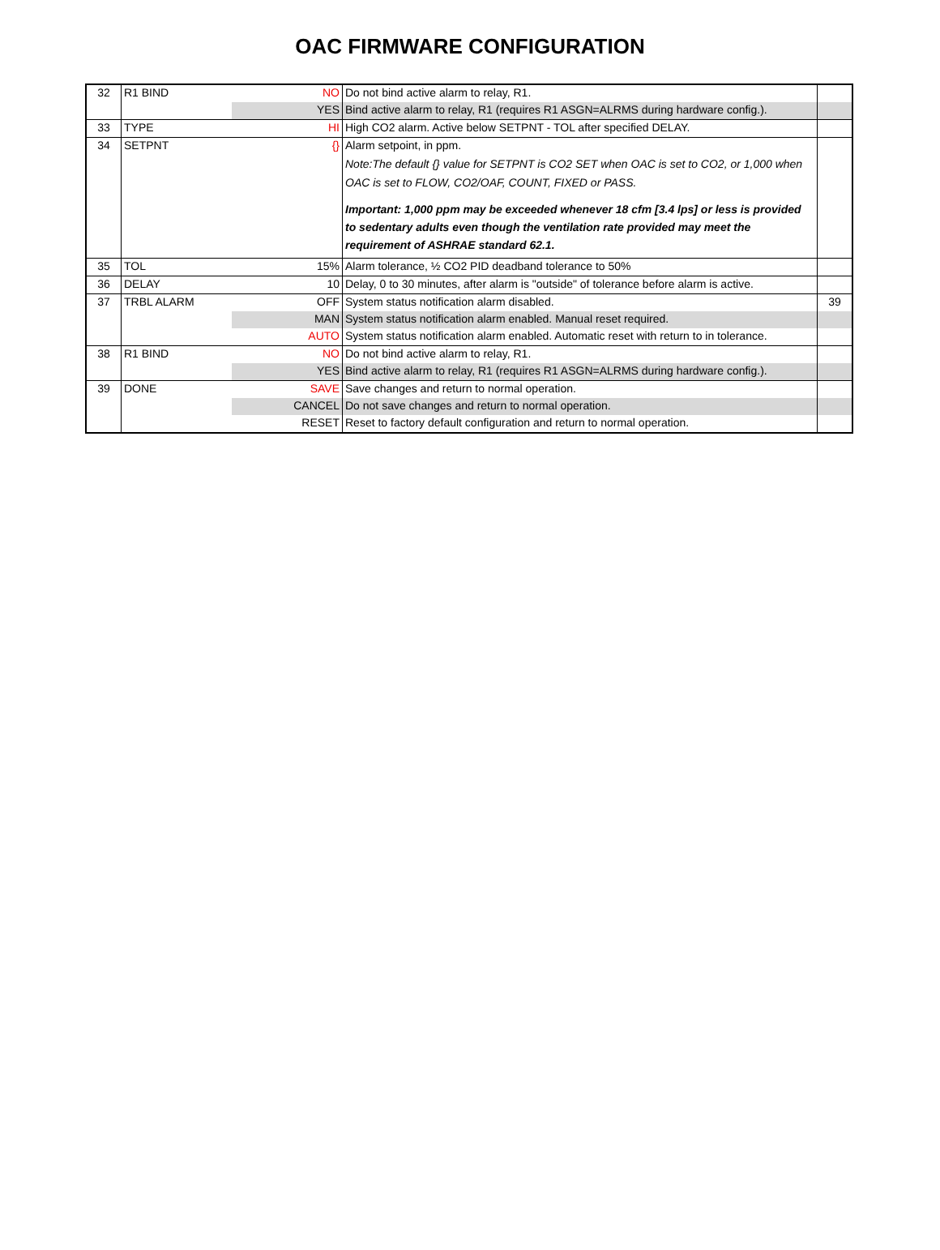OAC FIRMWARE CONFIGURATION
| 32 | R1 BIND | NO | Do not bind active alarm to relay, R1. | |
| | | YES | Bind active alarm to relay, R1 (requires R1 ASGN=ALRMS during hardware config.). | |
| 33 | TYPE | HI | High CO2 alarm. Active below SETPNT - TOL after specified DELAY. | |
| 34 | SETPNT | {} | Alarm setpoint, in ppm. Note:The default {} value for SETPNT is CO2 SET when OAC is set to CO2, or 1,000 when OAC is set to FLOW, CO2/OAF, COUNT, FIXED or PASS. Important: 1,000 ppm may be exceeded whenever 18 cfm [3.4 lps] or less is provided to sedentary adults even though the ventilation rate provided may meet the requirement of ASHRAE standard 62.1. | |
| 35 | TOL | 15% | Alarm tolerance, ½ CO2 PID deadband tolerance to 50% | |
| 36 | DELAY | 10 | Delay, 0 to 30 minutes, after alarm is "outside" of tolerance before alarm is active. | |
| 37 | TRBL ALARM | OFF | System status notification alarm disabled. | 39 |
| | | MAN | System status notification alarm enabled. Manual reset required. | |
| | | AUTO | System status notification alarm enabled. Automatic reset with return to in tolerance. | |
| 38 | R1 BIND | NO | Do not bind active alarm to relay, R1. | |
| | | YES | Bind active alarm to relay, R1 (requires R1 ASGN=ALRMS during hardware config.). | |
| 39 | DONE | SAVE | Save changes and return to normal operation. | |
| | | CANCEL | Do not save changes and return to normal operation. | |
| | | RESET | Reset to factory default configuration and return to normal operation. | |